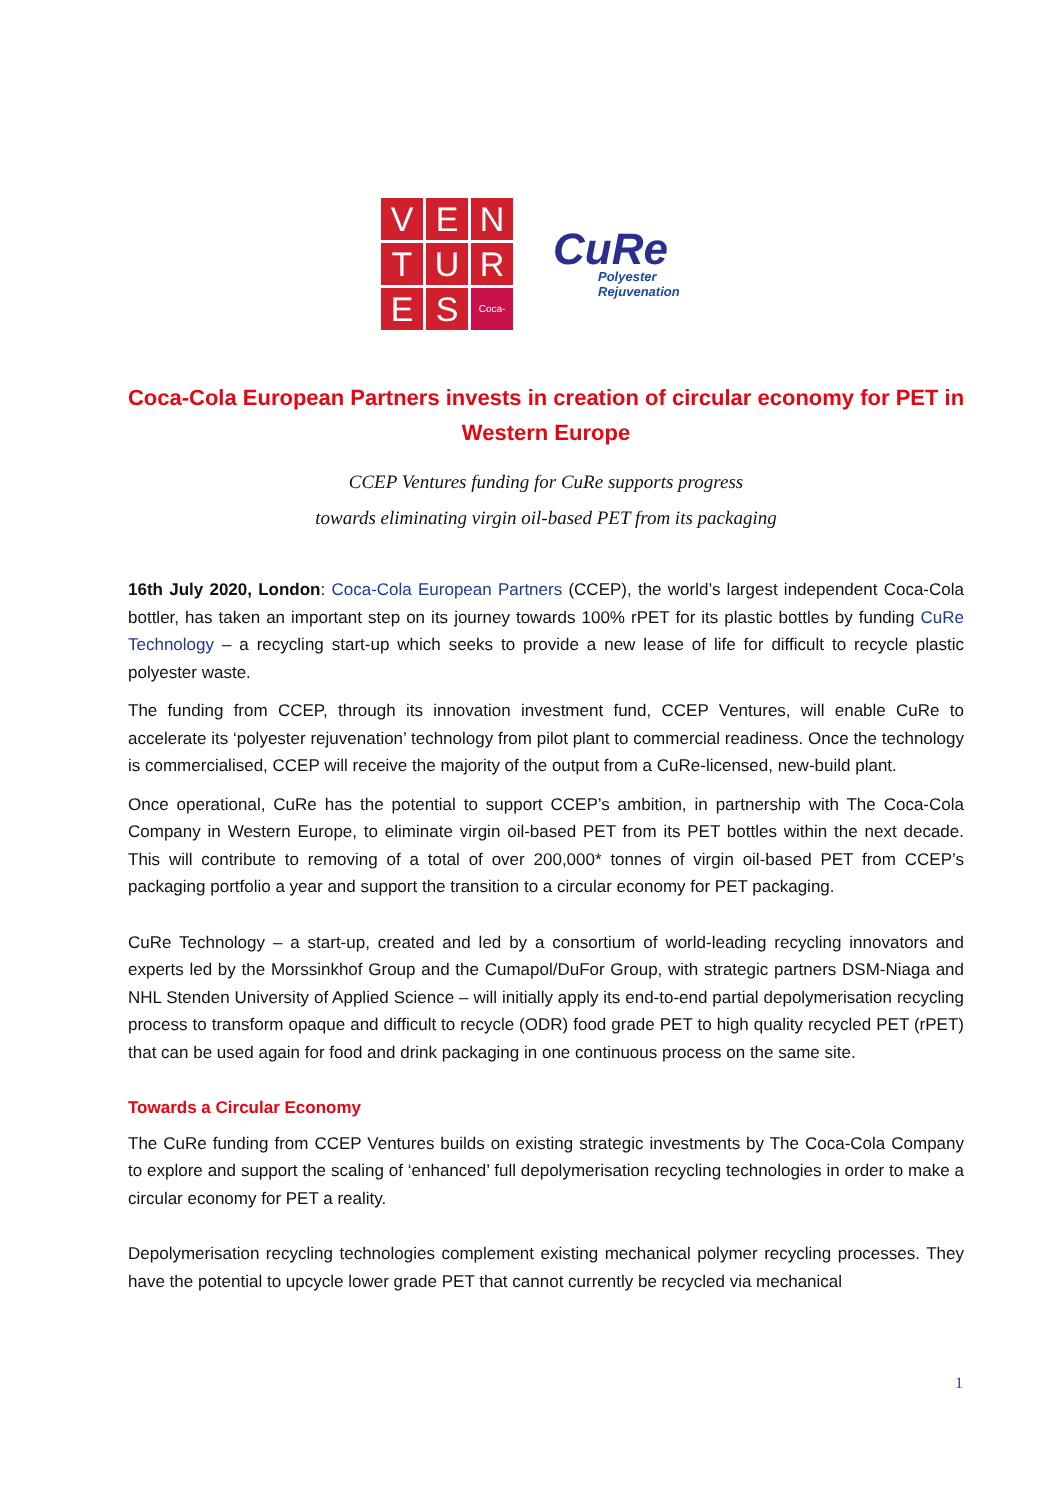V
E
N
T
U
R
E
S
Coca-Cola
CuRe
Polyester
Rejuvenation
Coca-Cola European Partners invests in creation of circular economy for PET in Western Europe
CCEP Ventures funding for CuRe supports progress
towards eliminating virgin oil-based PET from its packaging
16th July 2020, London: Coca-Cola European Partners (CCEP), the world’s largest independent Coca-Cola bottler, has taken an important step on its journey towards 100% rPET for its plastic bottles by funding CuRe Technology – a recycling start-up which seeks to provide a new lease of life for difficult to recycle plastic polyester waste.
The funding from CCEP, through its innovation investment fund, CCEP Ventures, will enable CuRe to accelerate its ‘polyester rejuvenation’ technology from pilot plant to commercial readiness. Once the technology is commercialised, CCEP will receive the majority of the output from a CuRe-licensed, new-build plant.
Once operational, CuRe has the potential to support CCEP’s ambition, in partnership with The Coca-Cola Company in Western Europe, to eliminate virgin oil-based PET from its PET bottles within the next decade. This will contribute to removing of a total of over 200,000* tonnes of virgin oil-based PET from CCEP’s packaging portfolio a year and support the transition to a circular economy for PET packaging.
CuRe Technology – a start-up, created and led by a consortium of world-leading recycling innovators and experts led by the Morssinkhof Group and the Cumapol/DuFor Group, with strategic partners DSM-Niaga and NHL Stenden University of Applied Science – will initially apply its end-to-end partial depolymerisation recycling process to transform opaque and difficult to recycle (ODR) food grade PET to high quality recycled PET (rPET) that can be used again for food and drink packaging in one continuous process on the same site.
Towards a Circular Economy
The CuRe funding from CCEP Ventures builds on existing strategic investments by The Coca-Cola Company to explore and support the scaling of ‘enhanced’ full depolymerisation recycling technologies in order to make a circular economy for PET a reality.
Depolymerisation recycling technologies complement existing mechanical polymer recycling processes. They have the potential to upcycle lower grade PET that cannot currently be recycled via mechanical
1